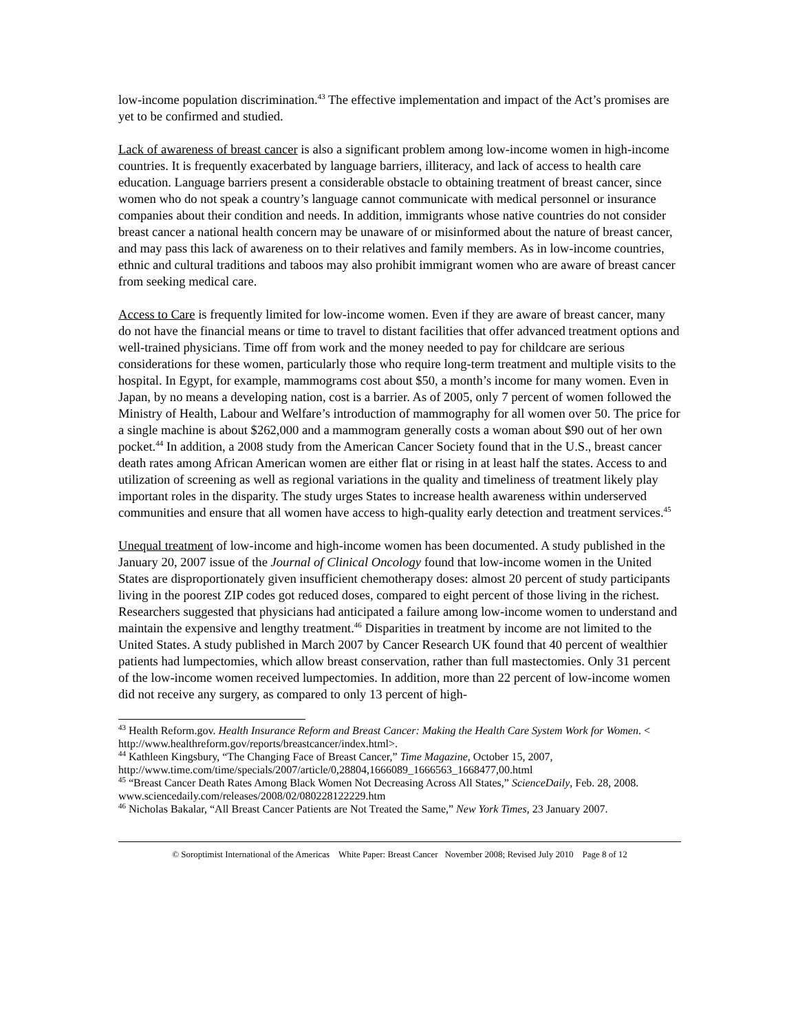low-income population discrimination.<sup>43</sup> The effective implementation and impact of the Act’s promises are yet to be confirmed and studied.
Lack of awareness of breast cancer is also a significant problem among low-income women in high-income countries. It is frequently exacerbated by language barriers, illiteracy, and lack of access to health care education. Language barriers present a considerable obstacle to obtaining treatment of breast cancer, since women who do not speak a country’s language cannot communicate with medical personnel or insurance companies about their condition and needs. In addition, immigrants whose native countries do not consider breast cancer a national health concern may be unaware of or misinformed about the nature of breast cancer, and may pass this lack of awareness on to their relatives and family members. As in low-income countries, ethnic and cultural traditions and taboos may also prohibit immigrant women who are aware of breast cancer from seeking medical care.
Access to Care is frequently limited for low-income women. Even if they are aware of breast cancer, many do not have the financial means or time to travel to distant facilities that offer advanced treatment options and well-trained physicians. Time off from work and the money needed to pay for childcare are serious considerations for these women, particularly those who require long-term treatment and multiple visits to the hospital. In Egypt, for example, mammograms cost about $50, a month’s income for many women. Even in Japan, by no means a developing nation, cost is a barrier. As of 2005, only 7 percent of women followed the Ministry of Health, Labour and Welfare’s introduction of mammography for all women over 50. The price for a single machine is about $262,000 and a mammogram generally costs a woman about $90 out of her own pocket.<sup>44</sup> In addition, a 2008 study from the American Cancer Society found that in the U.S., breast cancer death rates among African American women are either flat or rising in at least half the states. Access to and utilization of screening as well as regional variations in the quality and timeliness of treatment likely play important roles in the disparity. The study urges States to increase health awareness within underserved communities and ensure that all women have access to high-quality early detection and treatment services.<sup>45</sup>
Unequal treatment of low-income and high-income women has been documented. A study published in the January 20, 2007 issue of the Journal of Clinical Oncology found that low-income women in the United States are disproportionately given insufficient chemotherapy doses: almost 20 percent of study participants living in the poorest ZIP codes got reduced doses, compared to eight percent of those living in the richest. Researchers suggested that physicians had anticipated a failure among low-income women to understand and maintain the expensive and lengthy treatment.<sup>46</sup> Disparities in treatment by income are not limited to the United States. A study published in March 2007 by Cancer Research UK found that 40 percent of wealthier patients had lumpectomies, which allow breast conservation, rather than full mastectomies. Only 31 percent of the low-income women received lumpectomies. In addition, more than 22 percent of low-income women did not receive any surgery, as compared to only 13 percent of high-
<sup>43</sup> Health Reform.gov. Health Insurance Reform and Breast Cancer: Making the Health Care System Work for Women. < http://www.healthreform.gov/reports/breastcancer/index.html>.
<sup>44</sup> Kathleen Kingsbury, “The Changing Face of Breast Cancer,” Time Magazine, October 15, 2007, http://www.time.com/time/specials/2007/article/0,28804,1666089_1666563_1668477,00.html
<sup>45</sup> “Breast Cancer Death Rates Among Black Women Not Decreasing Across All States,” ScienceDaily, Feb. 28, 2008.
www.sciencedaily.com/releases/2008/02/080228122229.htm
<sup>46</sup> Nicholas Bakalar, “All Breast Cancer Patients are Not Treated the Same,” New York Times, 23 January 2007.
© Soroptimist International of the Americas White Paper: Breast Cancer November 2008; Revised July 2010 Page 8 of 12